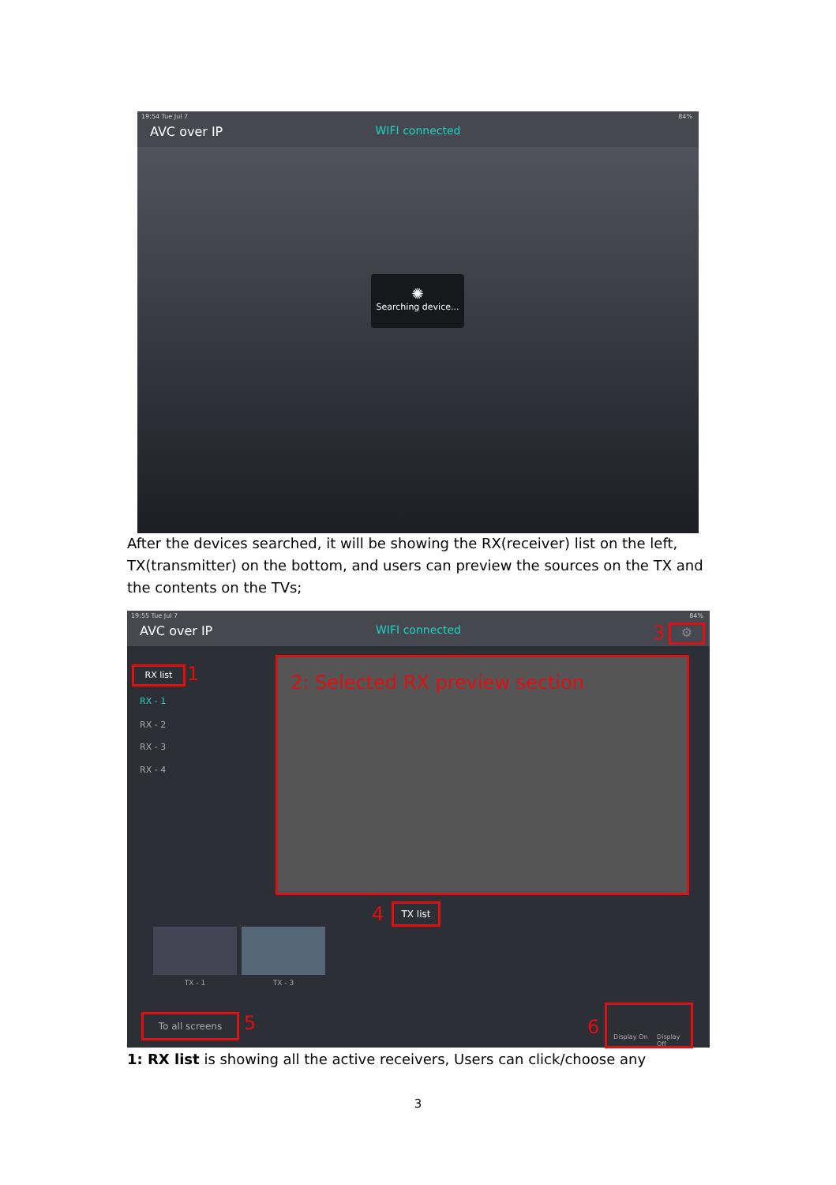19:54 Tue Jul 7 84%
AVC over IP
WIFI connected
✺
Searching device...
After the devices searched, it will be showing the RX(receiver) list on the left, TX(transmitter) on the bottom, and users can preview the sources on the TX and the contents on the TVs;
19:55 Tue Jul 7 84%
AVC over IP
WIFI connected
RX list 1
RX - 1
RX - 2
RX - 3
RX - 4
2: Selected RX preview section
3 ⚙
4 TX list
TX - 1 TX - 3
To all screens 5 6
Display On Display Off
1: RX list is showing all the active receivers, Users can click/choose any
3